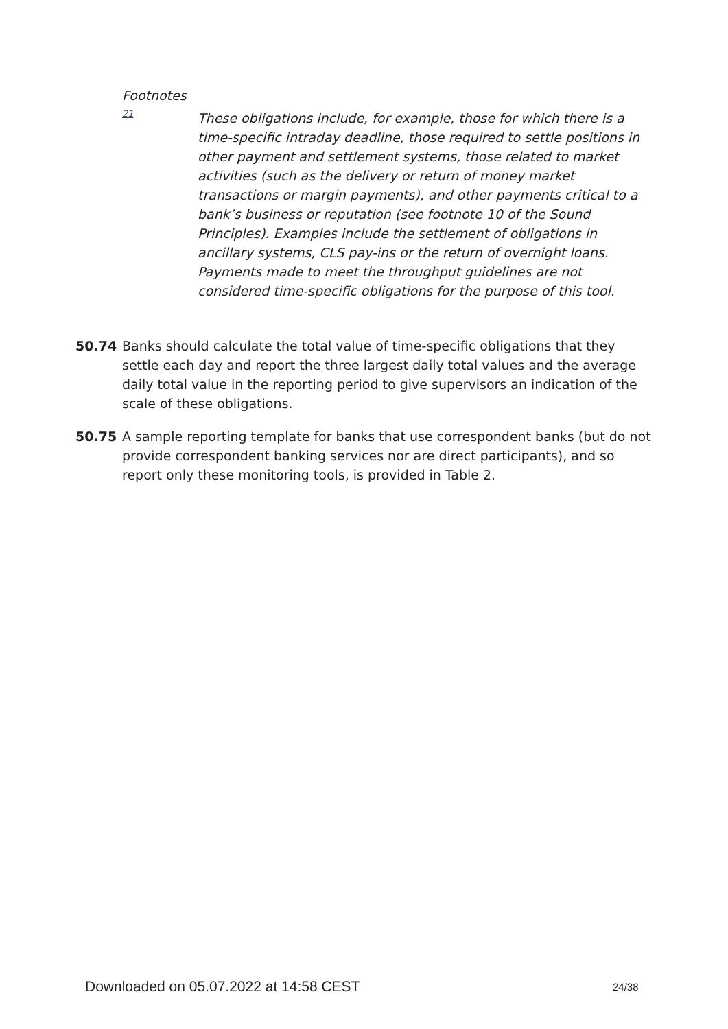Footnotes
21
These obligations include, for example, those for which there is a time-specific intraday deadline, those required to settle positions in other payment and settlement systems, those related to market activities (such as the delivery or return of money market transactions or margin payments), and other payments critical to a bank’s business or reputation (see footnote 10 of the Sound Principles). Examples include the settlement of obligations in ancillary systems, CLS pay-ins or the return of overnight loans. Payments made to meet the throughput guidelines are not considered time-specific obligations for the purpose of this tool.
50.74 Banks should calculate the total value of time-specific obligations that they settle each day and report the three largest daily total values and the average daily total value in the reporting period to give supervisors an indication of the scale of these obligations.
50.75 A sample reporting template for banks that use correspondent banks (but do not provide correspondent banking services nor are direct participants), and so report only these monitoring tools, is provided in Table 2.
Downloaded on 05.07.2022 at 14:58 CEST
24/38